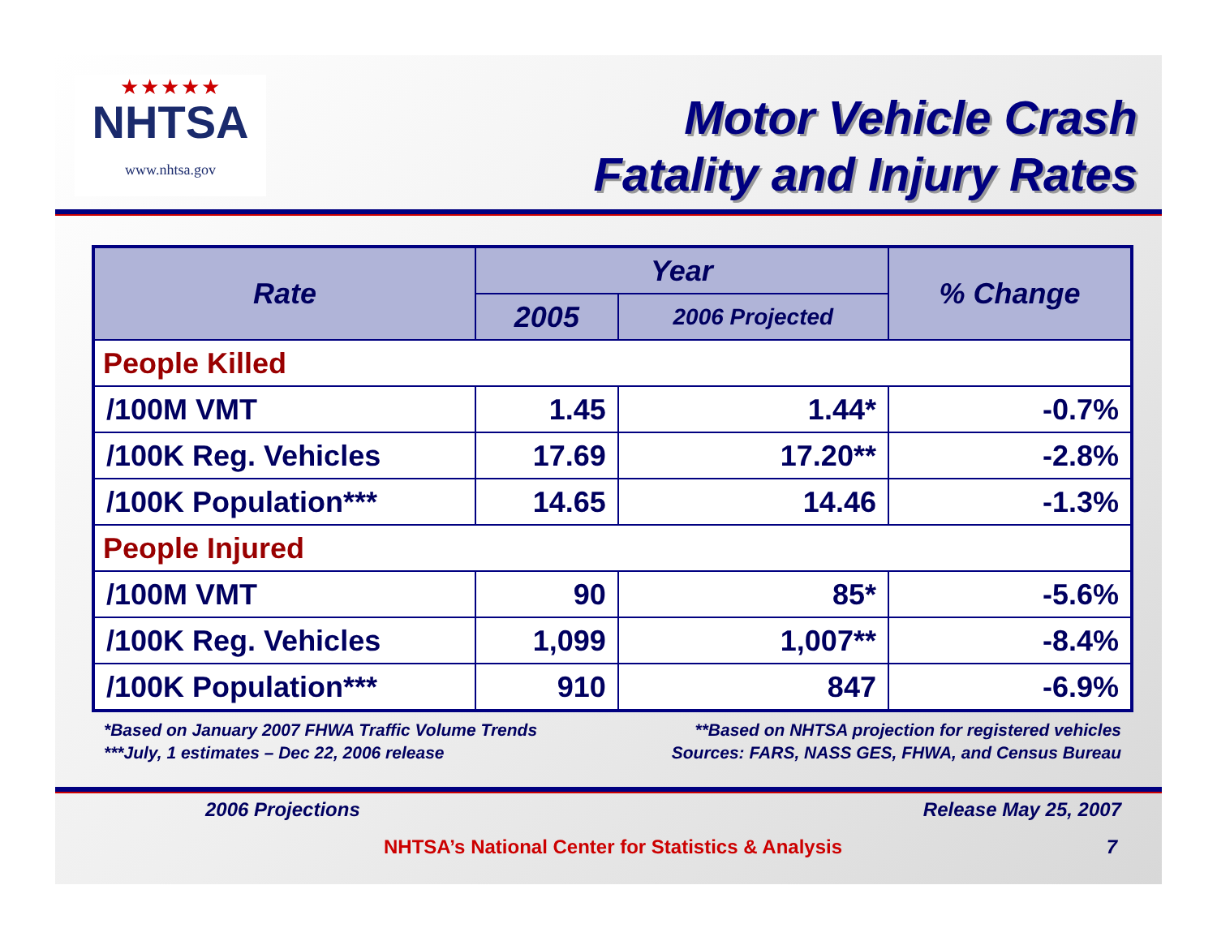★★★★★
NHTSA
www.nhtsa.gov
Motor Vehicle Crash
Fatality and Injury Rates
| Rate | Year | | % Change |
| --- | --- | --- | --- |
| | 2005 | 2006 Projected | |
| People Killed | | | |
| /100M VMT | 1.45 | 1.44* | -0.7% |
| /100K Reg. Vehicles | 17.69 | 17.20** | -2.8% |
| /100K Population*** | 14.65 | 14.46 | -1.3% |
| People Injured | | | |
| /100M VMT | 90 | 85* | -5.6% |
| /100K Reg. Vehicles | 1,099 | 1,007** | -8.4% |
| /100K Population*** | 910 | 847 | -6.9% |
*Based on January 2007 FHWA Traffic Volume Trends
***July, 1 estimates – Dec 22, 2006 release
**Based on NHTSA projection for registered vehicles
Sources: FARS, NASS GES, FHWA, and Census Bureau
2006 Projections Release May 25, 2007
NHTSA’s National Center for Statistics & Analysis 7